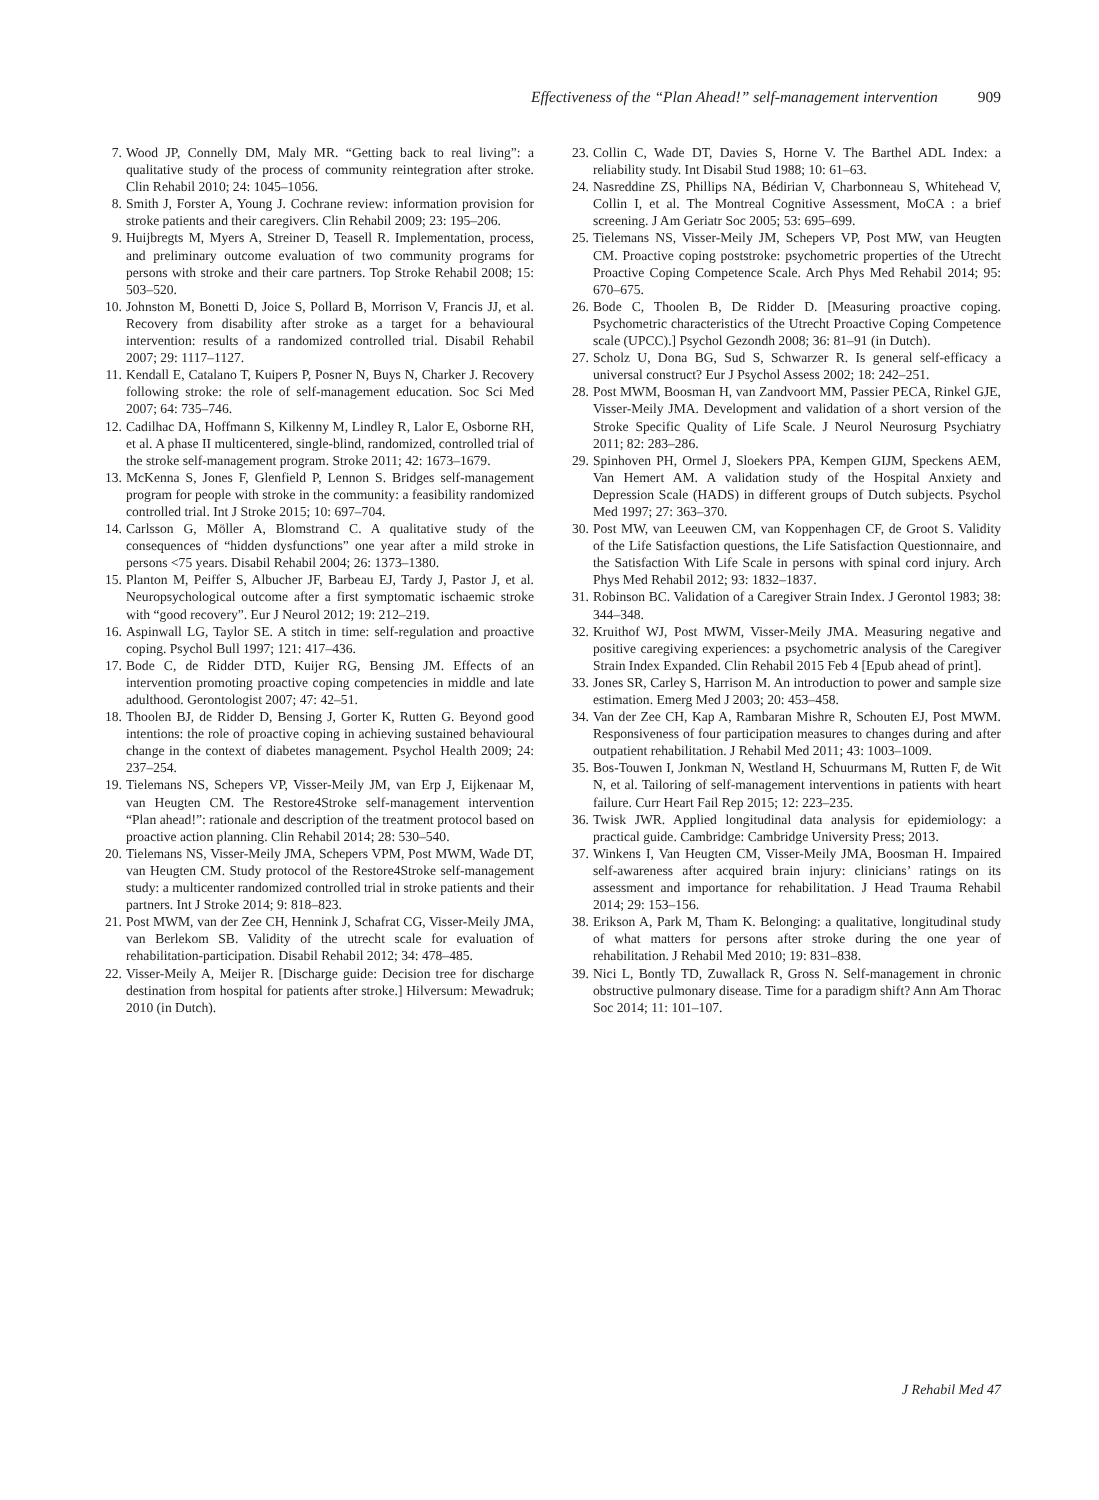Effectiveness of the “Plan Ahead!” self-management intervention 909
7. Wood JP, Connelly DM, Maly MR. “Getting back to real living”: a qualitative study of the process of community reintegration after stroke. Clin Rehabil 2010; 24: 1045–1056.
8. Smith J, Forster A, Young J. Cochrane review: information provision for stroke patients and their caregivers. Clin Rehabil 2009; 23: 195–206.
9. Huijbregts M, Myers A, Streiner D, Teasell R. Implementation, process, and preliminary outcome evaluation of two community programs for persons with stroke and their care partners. Top Stroke Rehabil 2008; 15: 503–520.
10. Johnston M, Bonetti D, Joice S, Pollard B, Morrison V, Francis JJ, et al. Recovery from disability after stroke as a target for a behavioural intervention: results of a randomized controlled trial. Disabil Rehabil 2007; 29: 1117–1127.
11. Kendall E, Catalano T, Kuipers P, Posner N, Buys N, Charker J. Recovery following stroke: the role of self-management education. Soc Sci Med 2007; 64: 735–746.
12. Cadilhac DA, Hoffmann S, Kilkenny M, Lindley R, Lalor E, Osborne RH, et al. A phase II multicentered, single-blind, randomized, controlled trial of the stroke self-management program. Stroke 2011; 42: 1673–1679.
13. McKenna S, Jones F, Glenfield P, Lennon S. Bridges self-management program for people with stroke in the community: a feasibility randomized controlled trial. Int J Stroke 2015; 10: 697–704.
14. Carlsson G, Möller A, Blomstrand C. A qualitative study of the consequences of “hidden dysfunctions” one year after a mild stroke in persons <75 years. Disabil Rehabil 2004; 26: 1373–1380.
15. Planton M, Peiffer S, Albucher JF, Barbeau EJ, Tardy J, Pastor J, et al. Neuropsychological outcome after a first symptomatic ischaemic stroke with “good recovery”. Eur J Neurol 2012; 19: 212–219.
16. Aspinwall LG, Taylor SE. A stitch in time: self-regulation and proactive coping. Psychol Bull 1997; 121: 417–436.
17. Bode C, de Ridder DTD, Kuijer RG, Bensing JM. Effects of an intervention promoting proactive coping competencies in middle and late adulthood. Gerontologist 2007; 47: 42–51.
18. Thoolen BJ, de Ridder D, Bensing J, Gorter K, Rutten G. Beyond good intentions: the role of proactive coping in achieving sustained behavioural change in the context of diabetes management. Psychol Health 2009; 24: 237–254.
19. Tielemans NS, Schepers VP, Visser-Meily JM, van Erp J, Eijkenaar M, van Heugten CM. The Restore4Stroke self-management intervention “Plan ahead!”: rationale and description of the treatment protocol based on proactive action planning. Clin Rehabil 2014; 28: 530–540.
20. Tielemans NS, Visser-Meily JMA, Schepers VPM, Post MWM, Wade DT, van Heugten CM. Study protocol of the Restore4Stroke self-management study: a multicenter randomized controlled trial in stroke patients and their partners. Int J Stroke 2014; 9: 818–823.
21. Post MWM, van der Zee CH, Hennink J, Schafrat CG, Visser-Meily JMA, van Berlekom SB. Validity of the utrecht scale for evaluation of rehabilitation-participation. Disabil Rehabil 2012; 34: 478–485.
22. Visser-Meily A, Meijer R. [Discharge guide: Decision tree for discharge destination from hospital for patients after stroke.] Hilversum: Mewadruk; 2010 (in Dutch).
23. Collin C, Wade DT, Davies S, Horne V. The Barthel ADL Index: a reliability study. Int Disabil Stud 1988; 10: 61–63.
24. Nasreddine ZS, Phillips NA, Bédirian V, Charbonneau S, Whitehead V, Collin I, et al. The Montreal Cognitive Assessment, MoCA : a brief screening. J Am Geriatr Soc 2005; 53: 695–699.
25. Tielemans NS, Visser-Meily JM, Schepers VP, Post MW, van Heugten CM. Proactive coping poststroke: psychometric properties of the Utrecht Proactive Coping Competence Scale. Arch Phys Med Rehabil 2014; 95: 670–675.
26. Bode C, Thoolen B, De Ridder D. [Measuring proactive coping. Psychometric characteristics of the Utrecht Proactive Coping Competence scale (UPCC).] Psychol Gezondh 2008; 36: 81–91 (in Dutch).
27. Scholz U, Dona BG, Sud S, Schwarzer R. Is general self-efficacy a universal construct? Eur J Psychol Assess 2002; 18: 242–251.
28. Post MWM, Boosman H, van Zandvoort MM, Passier PECA, Rinkel GJE, Visser-Meily JMA. Development and validation of a short version of the Stroke Specific Quality of Life Scale. J Neurol Neurosurg Psychiatry 2011; 82: 283–286.
29. Spinhoven PH, Ormel J, Sloekers PPA, Kempen GIJM, Speckens AEM, Van Hemert AM. A validation study of the Hospital Anxiety and Depression Scale (HADS) in different groups of Dutch subjects. Psychol Med 1997; 27: 363–370.
30. Post MW, van Leeuwen CM, van Koppenhagen CF, de Groot S. Validity of the Life Satisfaction questions, the Life Satisfaction Questionnaire, and the Satisfaction With Life Scale in persons with spinal cord injury. Arch Phys Med Rehabil 2012; 93: 1832–1837.
31. Robinson BC. Validation of a Caregiver Strain Index. J Gerontol 1983; 38: 344–348.
32. Kruithof WJ, Post MWM, Visser-Meily JMA. Measuring negative and positive caregiving experiences: a psychometric analysis of the Caregiver Strain Index Expanded. Clin Rehabil 2015 Feb 4 [Epub ahead of print].
33. Jones SR, Carley S, Harrison M. An introduction to power and sample size estimation. Emerg Med J 2003; 20: 453–458.
34. Van der Zee CH, Kap A, Rambaran Mishre R, Schouten EJ, Post MWM. Responsiveness of four participation measures to changes during and after outpatient rehabilitation. J Rehabil Med 2011; 43: 1003–1009.
35. Bos-Touwen I, Jonkman N, Westland H, Schuurmans M, Rutten F, de Wit N, et al. Tailoring of self-management interventions in patients with heart failure. Curr Heart Fail Rep 2015; 12: 223–235.
36. Twisk JWR. Applied longitudinal data analysis for epidemiology: a practical guide. Cambridge: Cambridge University Press; 2013.
37. Winkens I, Van Heugten CM, Visser-Meily JMA, Boosman H. Impaired self-awareness after acquired brain injury: clinicians’ ratings on its assessment and importance for rehabilitation. J Head Trauma Rehabil 2014; 29: 153–156.
38. Erikson A, Park M, Tham K. Belonging: a qualitative, longitudinal study of what matters for persons after stroke during the one year of rehabilitation. J Rehabil Med 2010; 19: 831–838.
39. Nici L, Bontly TD, Zuwallack R, Gross N. Self-management in chronic obstructive pulmonary disease. Time for a paradigm shift? Ann Am Thorac Soc 2014; 11: 101–107.
J Rehabil Med 47